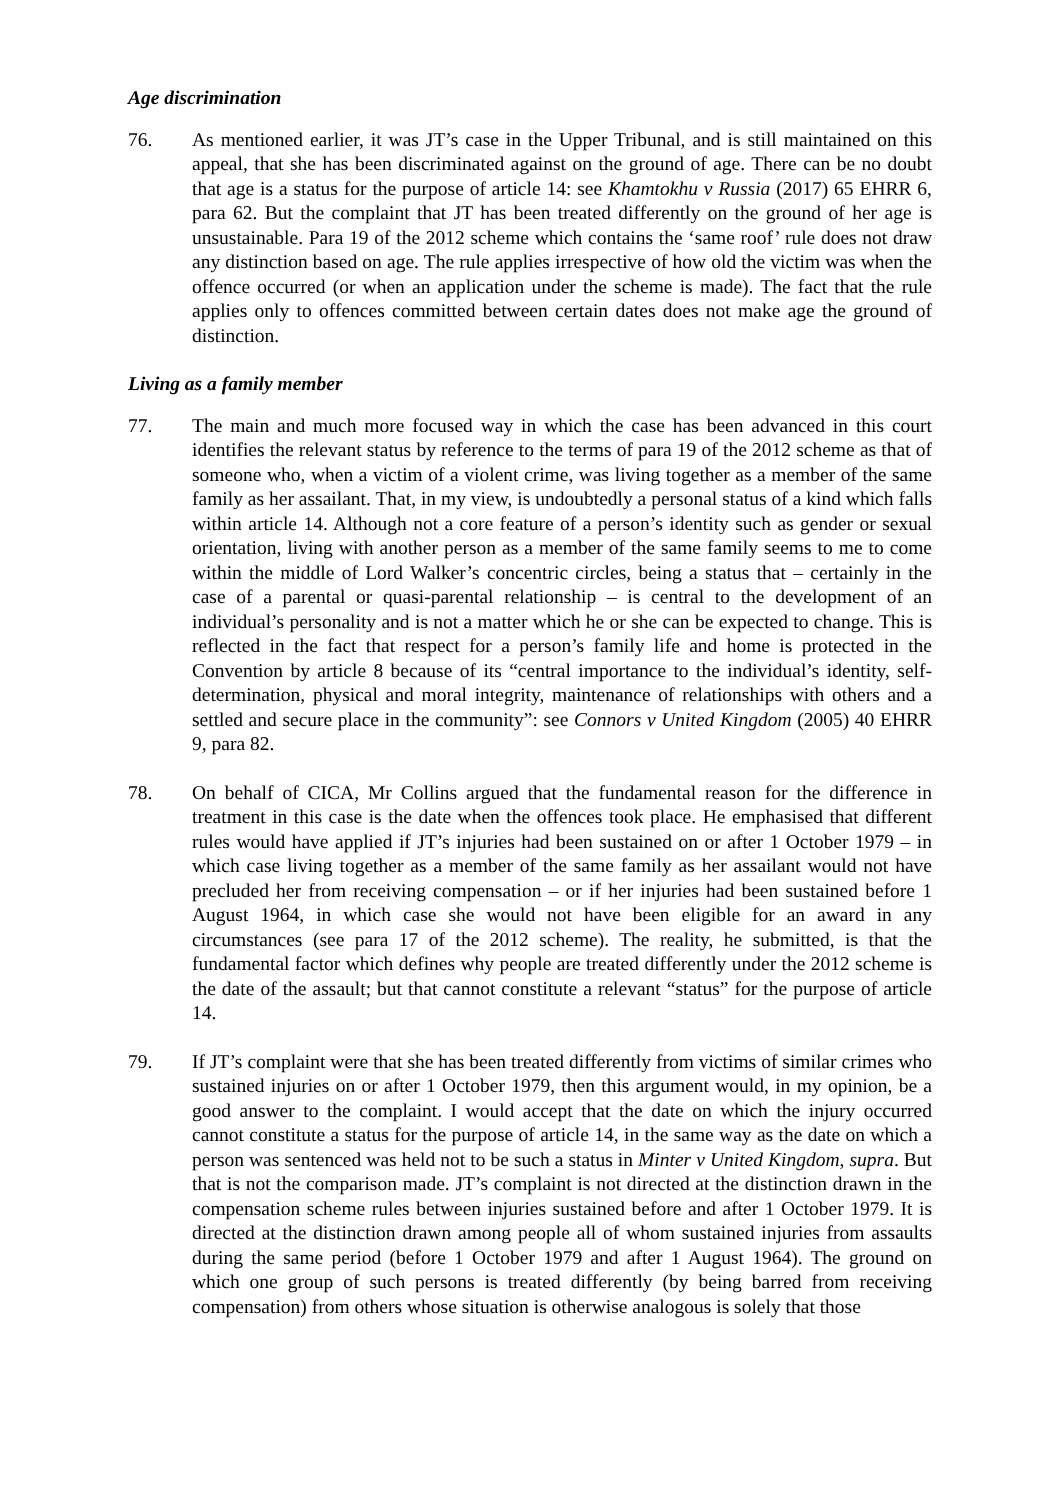Age discrimination
76. As mentioned earlier, it was JT’s case in the Upper Tribunal, and is still maintained on this appeal, that she has been discriminated against on the ground of age. There can be no doubt that age is a status for the purpose of article 14: see Khamtokhu v Russia (2017) 65 EHRR 6, para 62. But the complaint that JT has been treated differently on the ground of her age is unsustainable. Para 19 of the 2012 scheme which contains the ‘same roof’ rule does not draw any distinction based on age. The rule applies irrespective of how old the victim was when the offence occurred (or when an application under the scheme is made). The fact that the rule applies only to offences committed between certain dates does not make age the ground of distinction.
Living as a family member
77. The main and much more focused way in which the case has been advanced in this court identifies the relevant status by reference to the terms of para 19 of the 2012 scheme as that of someone who, when a victim of a violent crime, was living together as a member of the same family as her assailant. That, in my view, is undoubtedly a personal status of a kind which falls within article 14. Although not a core feature of a person’s identity such as gender or sexual orientation, living with another person as a member of the same family seems to me to come within the middle of Lord Walker’s concentric circles, being a status that – certainly in the case of a parental or quasi-parental relationship – is central to the development of an individual’s personality and is not a matter which he or she can be expected to change. This is reflected in the fact that respect for a person’s family life and home is protected in the Convention by article 8 because of its “central importance to the individual’s identity, self-determination, physical and moral integrity, maintenance of relationships with others and a settled and secure place in the community”: see Connors v United Kingdom (2005) 40 EHRR 9, para 82.
78. On behalf of CICA, Mr Collins argued that the fundamental reason for the difference in treatment in this case is the date when the offences took place. He emphasised that different rules would have applied if JT’s injuries had been sustained on or after 1 October 1979 – in which case living together as a member of the same family as her assailant would not have precluded her from receiving compensation – or if her injuries had been sustained before 1 August 1964, in which case she would not have been eligible for an award in any circumstances (see para 17 of the 2012 scheme). The reality, he submitted, is that the fundamental factor which defines why people are treated differently under the 2012 scheme is the date of the assault; but that cannot constitute a relevant “status” for the purpose of article 14.
79. If JT’s complaint were that she has been treated differently from victims of similar crimes who sustained injuries on or after 1 October 1979, then this argument would, in my opinion, be a good answer to the complaint. I would accept that the date on which the injury occurred cannot constitute a status for the purpose of article 14, in the same way as the date on which a person was sentenced was held not to be such a status in Minter v United Kingdom, supra. But that is not the comparison made. JT’s complaint is not directed at the distinction drawn in the compensation scheme rules between injuries sustained before and after 1 October 1979. It is directed at the distinction drawn among people all of whom sustained injuries from assaults during the same period (before 1 October 1979 and after 1 August 1964). The ground on which one group of such persons is treated differently (by being barred from receiving compensation) from others whose situation is otherwise analogous is solely that those